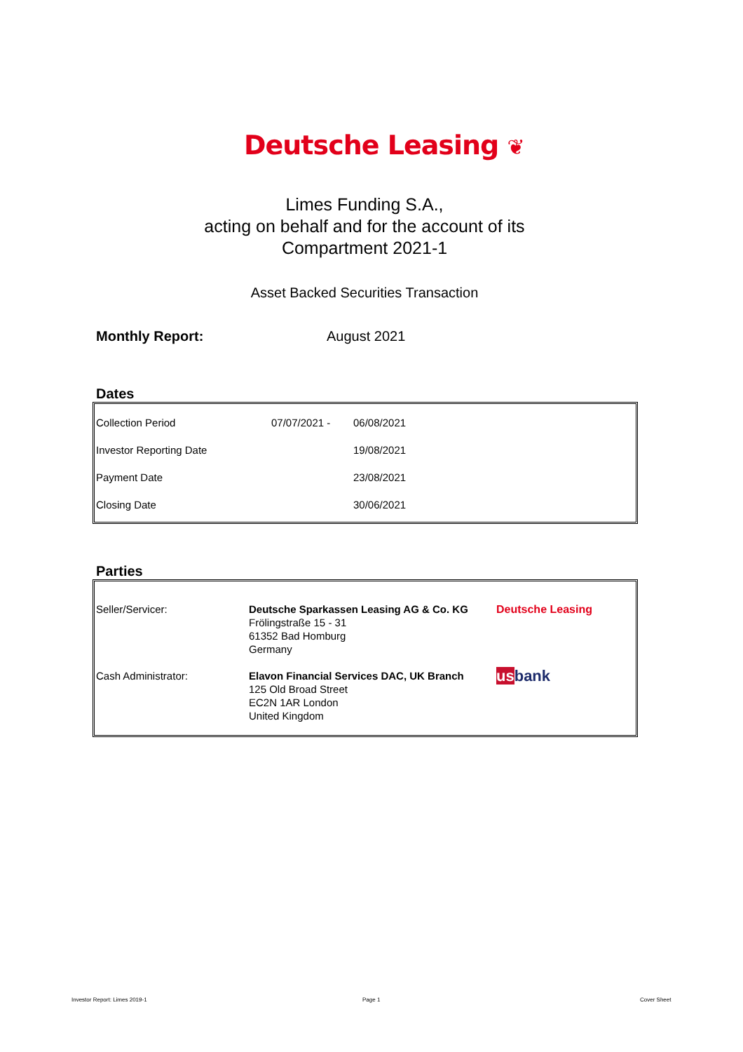Deutsche Leasing ❦
Limes Funding S.A.,
acting on behalf and for the account of its
Compartment 2021-1
Asset Backed Securities Transaction
Monthly Report: August 2021
Dates
| Collection Period | 07/07/2021 - | 06/08/2021 |
| Investor Reporting Date | | 19/08/2021 |
| Payment Date | | 23/08/2021 |
| Closing Date | | 30/06/2021 |
Parties
| Seller/Servicer: | Deutsche Sparkassen Leasing AG & Co. KG Frölingstraße 15 - 31 61352 Bad Homburg Germany | Deutsche Leasing |
| Cash Administrator: | Elavon Financial Services DAC, UK Branch 125 Old Broad Street EC2N 1AR London United Kingdom | us bank |
Investor Report: Limes 2019-1 Page 1 Cover Sheet